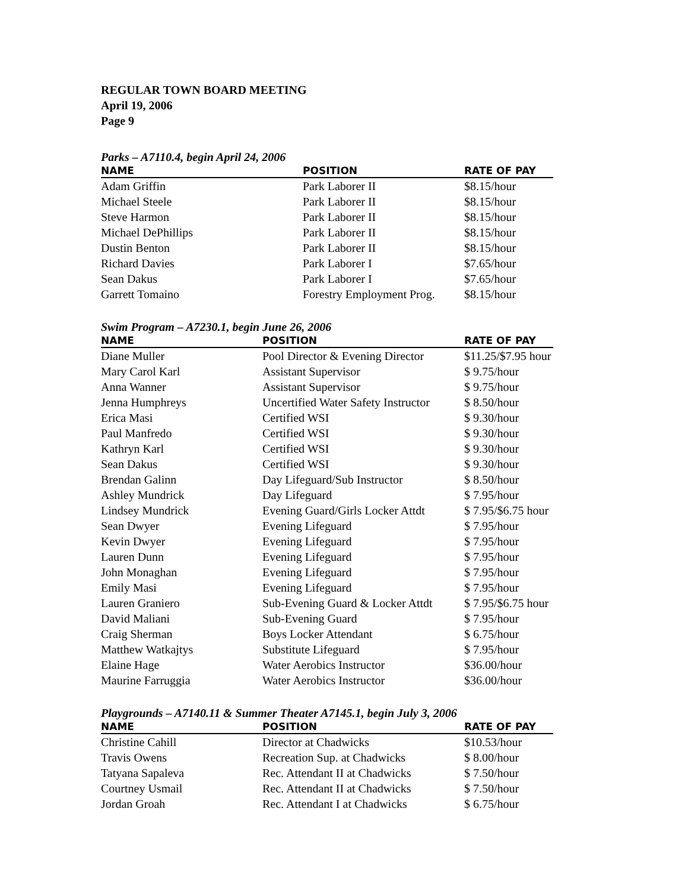REGULAR TOWN BOARD MEETING
April 19, 2006
Page 9
Parks – A7110.4, begin April 24, 2006
| NAME | POSITION | RATE OF PAY |
| --- | --- | --- |
| Adam Griffin | Park Laborer II | $8.15/hour |
| Michael Steele | Park Laborer II | $8.15/hour |
| Steve Harmon | Park Laborer II | $8.15/hour |
| Michael DePhillips | Park Laborer II | $8.15/hour |
| Dustin Benton | Park Laborer II | $8.15/hour |
| Richard Davies | Park Laborer I | $7.65/hour |
| Sean Dakus | Park Laborer I | $7.65/hour |
| Garrett Tomaino | Forestry Employment Prog. | $8.15/hour |
Swim Program – A7230.1, begin June 26, 2006
| NAME | POSITION | RATE OF PAY |
| --- | --- | --- |
| Diane Muller | Pool Director & Evening Director | $11.25/$7.95 hour |
| Mary Carol Karl | Assistant Supervisor | $ 9.75/hour |
| Anna Wanner | Assistant Supervisor | $ 9.75/hour |
| Jenna Humphreys | Uncertified Water Safety Instructor | $ 8.50/hour |
| Erica Masi | Certified WSI | $ 9.30/hour |
| Paul Manfredo | Certified WSI | $ 9.30/hour |
| Kathryn Karl | Certified WSI | $ 9.30/hour |
| Sean Dakus | Certified WSI | $ 9.30/hour |
| Brendan Galinn | Day Lifeguard/Sub Instructor | $ 8.50/hour |
| Ashley Mundrick | Day Lifeguard | $ 7.95/hour |
| Lindsey Mundrick | Evening Guard/Girls Locker Attdt | $ 7.95/$6.75 hour |
| Sean Dwyer | Evening Lifeguard | $ 7.95/hour |
| Kevin Dwyer | Evening Lifeguard | $ 7.95/hour |
| Lauren Dunn | Evening Lifeguard | $ 7.95/hour |
| John Monaghan | Evening Lifeguard | $ 7.95/hour |
| Emily Masi | Evening Lifeguard | $ 7.95/hour |
| Lauren Graniero | Sub-Evening Guard & Locker Attdt | $ 7.95/$6.75 hour |
| David Maliani | Sub-Evening Guard | $ 7.95/hour |
| Craig Sherman | Boys Locker Attendant | $ 6.75/hour |
| Matthew Watkajtys | Substitute Lifeguard | $ 7.95/hour |
| Elaine Hage | Water Aerobics Instructor | $36.00/hour |
| Maurine Farruggia | Water Aerobics Instructor | $36.00/hour |
Playgrounds – A7140.11 & Summer Theater A7145.1, begin July 3, 2006
| NAME | POSITION | RATE OF PAY |
| --- | --- | --- |
| Christine Cahill | Director at Chadwicks | $10.53/hour |
| Travis Owens | Recreation Sup. at Chadwicks | $ 8.00/hour |
| Tatyana Sapaleva | Rec. Attendant II at Chadwicks | $ 7.50/hour |
| Courtney Usmail | Rec. Attendant II at Chadwicks | $ 7.50/hour |
| Jordan Groah | Rec. Attendant I at Chadwicks | $ 6.75/hour |